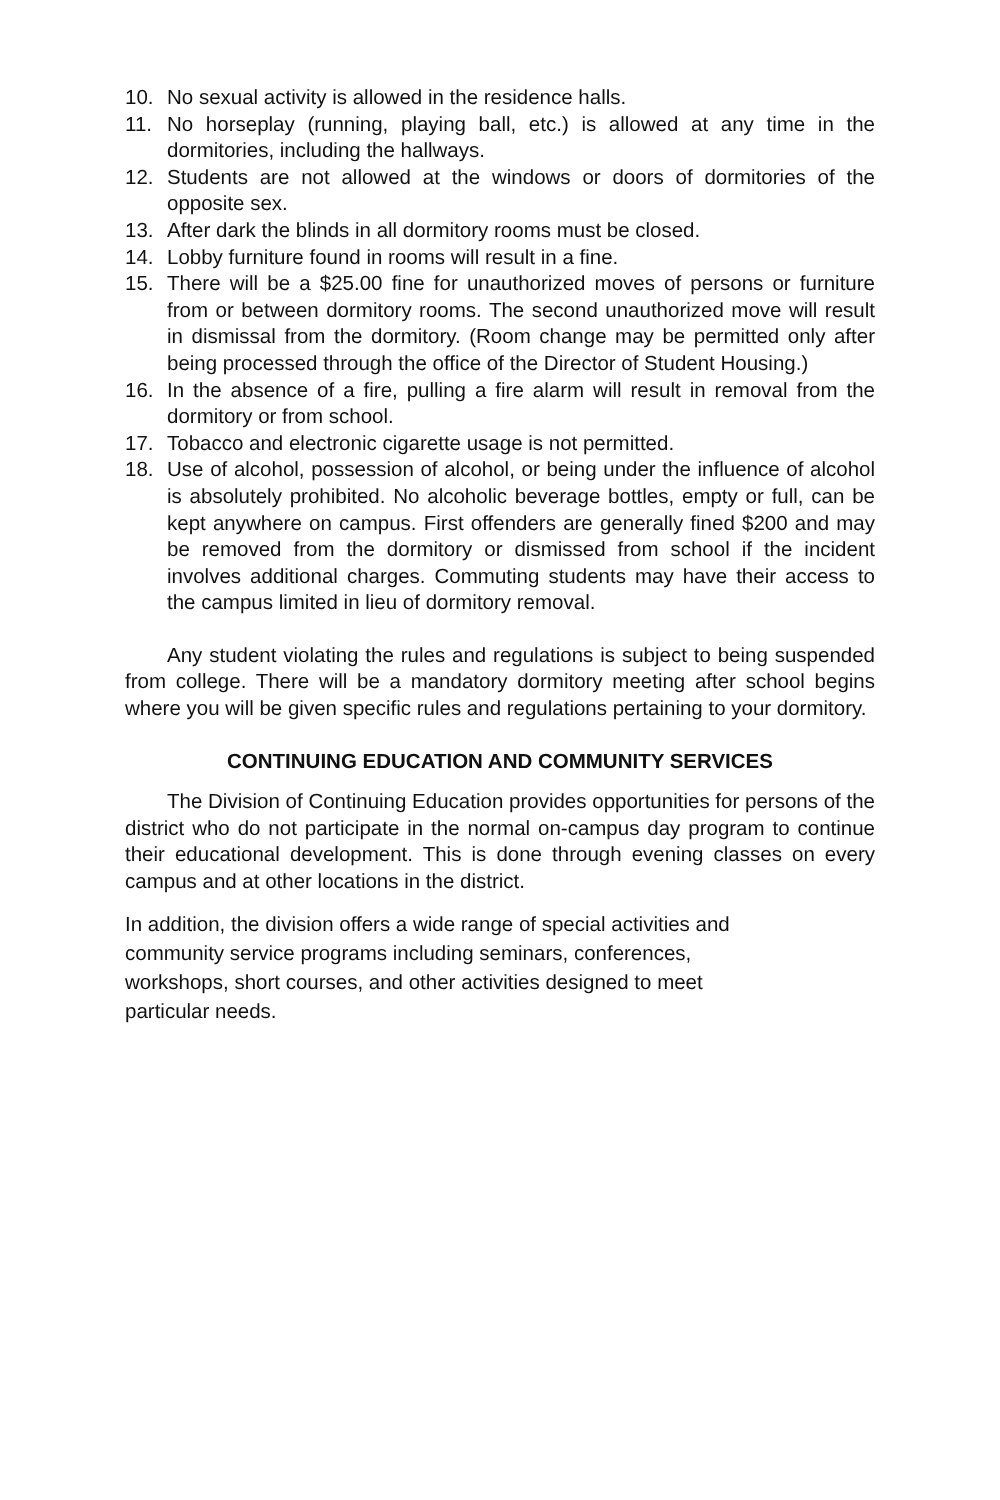10. No sexual activity is allowed in the residence halls.
11. No horseplay (running, playing ball, etc.) is allowed at any time in the dormitories, including the hallways.
12. Students are not allowed at the windows or doors of dormitories of the opposite sex.
13. After dark the blinds in all dormitory rooms must be closed.
14. Lobby furniture found in rooms will result in a fine.
15. There will be a $25.00 fine for unauthorized moves of persons or furniture from or between dormitory rooms. The second unauthorized move will result in dismissal from the dormitory. (Room change may be permitted only after being processed through the office of the Director of Student Housing.)
16. In the absence of a fire, pulling a fire alarm will result in removal from the dormitory or from school.
17. Tobacco and electronic cigarette usage is not permitted.
18. Use of alcohol, possession of alcohol, or being under the influence of alcohol is absolutely prohibited. No alcoholic beverage bottles, empty or full, can be kept anywhere on campus. First offenders are generally fined $200 and may be removed from the dormitory or dismissed from school if the incident involves additional charges. Commuting students may have their access to the campus limited in lieu of dormitory removal.
Any student violating the rules and regulations is subject to being suspended from college. There will be a mandatory dormitory meeting after school begins where you will be given specific rules and regulations pertaining to your dormitory.
CONTINUING EDUCATION AND COMMUNITY SERVICES
The Division of Continuing Education provides opportunities for persons of the district who do not participate in the normal on-campus day program to continue their educational development. This is done through evening classes on every campus and at other locations in the district.
In addition, the division offers a wide range of special activities and
community service programs including seminars, conferences,
workshops, short courses, and other activities designed to meet
particular needs.